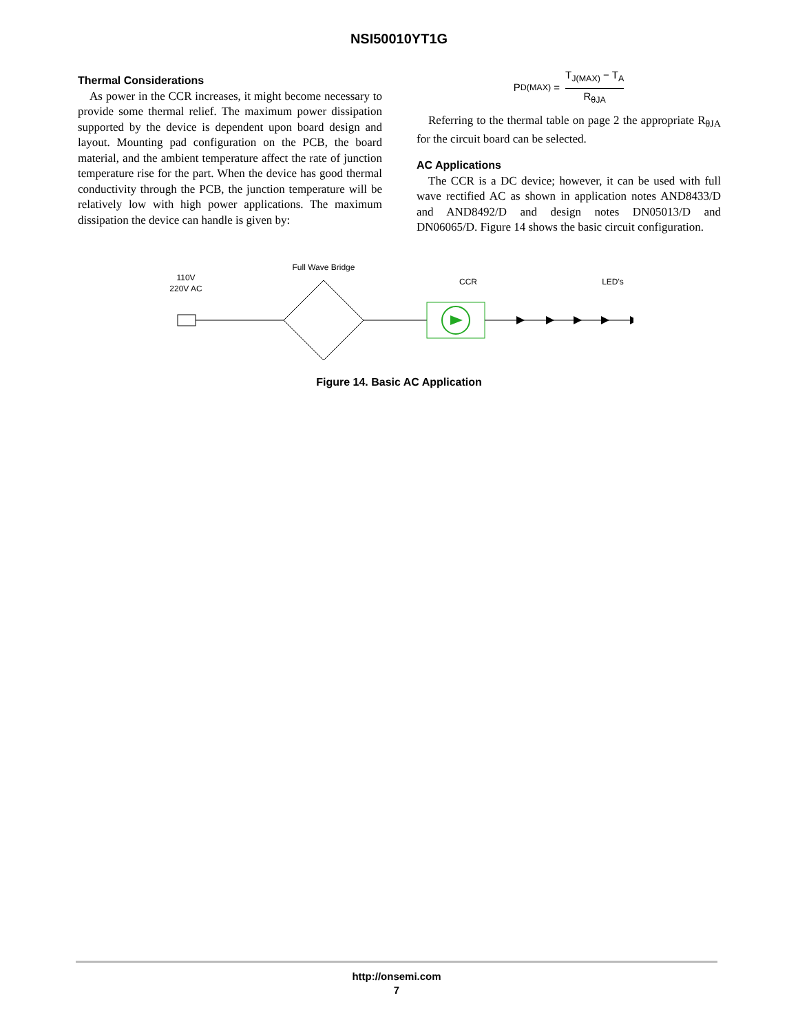NSI50010YT1G
Thermal Considerations
As power in the CCR increases, it might become necessary to provide some thermal relief. The maximum power dissipation supported by the device is dependent upon board design and layout. Mounting pad configuration on the PCB, the board material, and the ambient temperature affect the rate of junction temperature rise for the part. When the device has good thermal conductivity through the PCB, the junction temperature will be relatively low with high power applications. The maximum dissipation the device can handle is given by:
P<sub>D(MAX)</sub> =
T<sub>J(MAX)</sub> − T<sub>A</sub>
R<sub>θJA</sub>
Referring to the thermal table on page 2 the appropriate R<sub>θJA</sub> for the circuit board can be selected.
AC Applications
The CCR is a DC device; however, it can be used with full wave rectified AC as shown in application notes AND8433/D and AND8492/D and design notes DN05013/D and DN06065/D. Figure 14 shows the basic circuit configuration.
110V
220V AC
Full Wave Bridge
CCR
LED's
Figure 14. Basic AC Application
http://onsemi.com
7